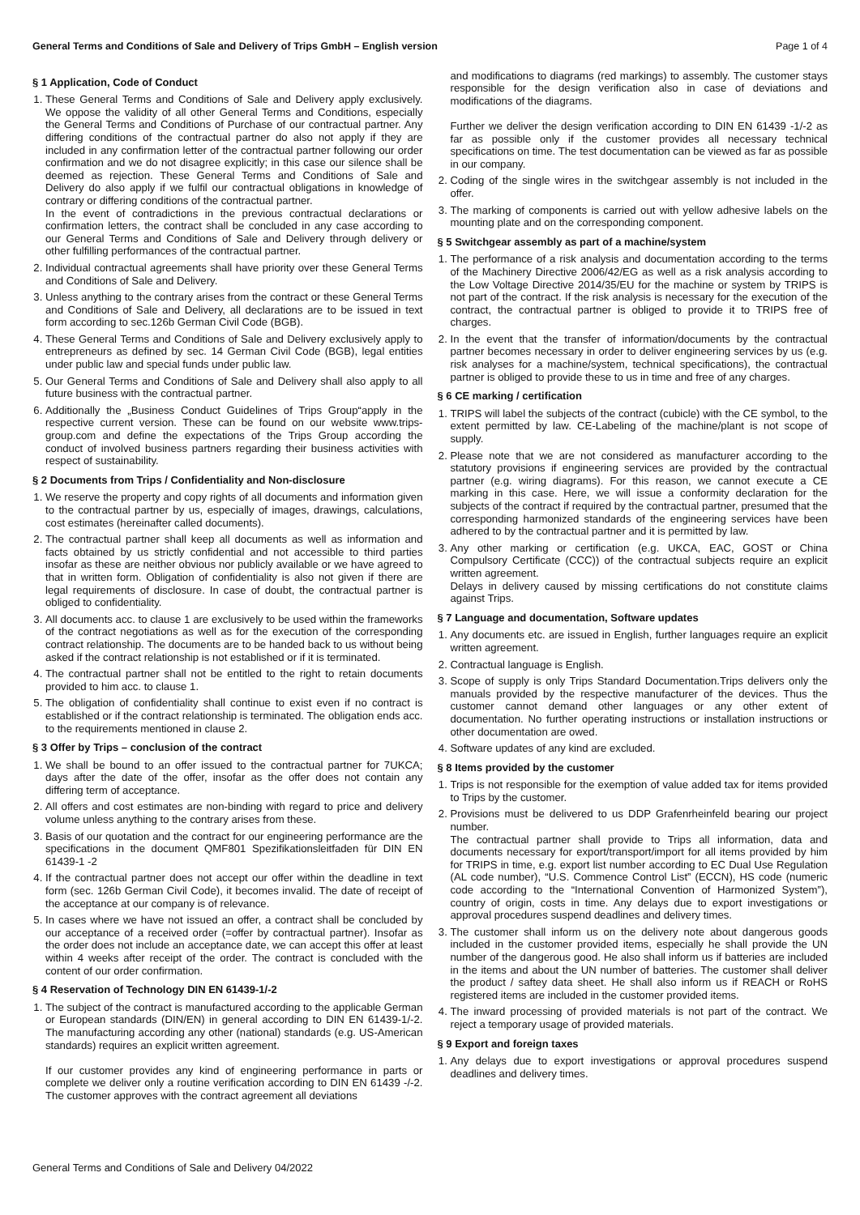General Terms and Conditions of Sale and Delivery of Trips GmbH – English version Page 1 of 4
§ 1 Application, Code of Conduct
1. These General Terms and Conditions of Sale and Delivery apply exclusively. We oppose the validity of all other General Terms and Conditions, especially the General Terms and Conditions of Purchase of our contractual partner. Any differing conditions of the contractual partner do also not apply if they are included in any confirmation letter of the contractual partner following our order confirmation and we do not disagree explicitly; in this case our silence shall be deemed as rejection. These General Terms and Conditions of Sale and Delivery do also apply if we fulfil our contractual obligations in knowledge of contrary or differing conditions of the contractual partner.
In the event of contradictions in the previous contractual declarations or confirmation letters, the contract shall be concluded in any case according to our General Terms and Conditions of Sale and Delivery through delivery or other fulfilling performances of the contractual partner.
2. Individual contractual agreements shall have priority over these General Terms and Conditions of Sale and Delivery.
3. Unless anything to the contrary arises from the contract or these General Terms and Conditions of Sale and Delivery, all declarations are to be issued in text form according to sec.126b German Civil Code (BGB).
4. These General Terms and Conditions of Sale and Delivery exclusively apply to entrepreneurs as defined by sec. 14 German Civil Code (BGB), legal entities under public law and special funds under public law.
5. Our General Terms and Conditions of Sale and Delivery shall also apply to all future business with the contractual partner.
6. Additionally the „Business Conduct Guidelines of Trips Group“apply in the respective current version. These can be found on our website www.trips-group.com and define the expectations of the Trips Group according the conduct of involved business partners regarding their business activities with respect of sustainability.
§ 2 Documents from Trips / Confidentiality and Non-disclosure
1. We reserve the property and copy rights of all documents and information given to the contractual partner by us, especially of images, drawings, calculations, cost estimates (hereinafter called documents).
2. The contractual partner shall keep all documents as well as information and facts obtained by us strictly confidential and not accessible to third parties insofar as these are neither obvious nor publicly available or we have agreed to that in written form. Obligation of confidentiality is also not given if there are legal requirements of disclosure. In case of doubt, the contractual partner is obliged to confidentiality.
3. All documents acc. to clause 1 are exclusively to be used within the frameworks of the contract negotiations as well as for the execution of the corresponding contract relationship. The documents are to be handed back to us without being asked if the contract relationship is not established or if it is terminated.
4. The contractual partner shall not be entitled to the right to retain documents provided to him acc. to clause 1.
5. The obligation of confidentiality shall continue to exist even if no contract is established or if the contract relationship is terminated. The obligation ends acc. to the requirements mentioned in clause 2.
§ 3 Offer by Trips – conclusion of the contract
1. We shall be bound to an offer issued to the contractual partner for 7UKCA; days after the date of the offer, insofar as the offer does not contain any differing term of acceptance.
2. All offers and cost estimates are non-binding with regard to price and delivery volume unless anything to the contrary arises from these.
3. Basis of our quotation and the contract for our engineering performance are the specifications in the document QMF801 Spezifikationsleitfaden für DIN EN 61439-1 -2
4. If the contractual partner does not accept our offer within the deadline in text form (sec. 126b German Civil Code), it becomes invalid. The date of receipt of the acceptance at our company is of relevance.
5. In cases where we have not issued an offer, a contract shall be concluded by our acceptance of a received order (=offer by contractual partner). Insofar as the order does not include an acceptance date, we can accept this offer at least within 4 weeks after receipt of the order. The contract is concluded with the content of our order confirmation.
§ 4 Reservation of Technology DIN EN 61439-1/-2
1. The subject of the contract is manufactured according to the applicable German or European standards (DIN/EN) in general according to DIN EN 61439-1/-2. The manufacturing according any other (national) standards (e.g. US-American standards) requires an explicit written agreement.
If our customer provides any kind of engineering performance in parts or complete we deliver only a routine verification according to DIN EN 61439 -/-2. The customer approves with the contract agreement all deviations
and modifications to diagrams (red markings) to assembly. The customer stays responsible for the design verification also in case of deviations and modifications of the diagrams.
Further we deliver the design verification according to DIN EN 61439 -1/-2 as far as possible only if the customer provides all necessary technical specifications on time. The test documentation can be viewed as far as possible in our company.
2. Coding of the single wires in the switchgear assembly is not included in the offer.
3. The marking of components is carried out with yellow adhesive labels on the mounting plate and on the corresponding component.
§ 5 Switchgear assembly as part of a machine/system
1. The performance of a risk analysis and documentation according to the terms of the Machinery Directive 2006/42/EG as well as a risk analysis according to the Low Voltage Directive 2014/35/EU for the machine or system by TRIPS is not part of the contract. If the risk analysis is necessary for the execution of the contract, the contractual partner is obliged to provide it to TRIPS free of charges.
2. In the event that the transfer of information/documents by the contractual partner becomes necessary in order to deliver engineering services by us (e.g. risk analyses for a machine/system, technical specifications), the contractual partner is obliged to provide these to us in time and free of any charges.
§ 6 CE marking / certification
1. TRIPS will label the subjects of the contract (cubicle) with the CE symbol, to the extent permitted by law. CE-Labeling of the machine/plant is not scope of supply.
2. Please note that we are not considered as manufacturer according to the statutory provisions if engineering services are provided by the contractual partner (e.g. wiring diagrams). For this reason, we cannot execute a CE marking in this case. Here, we will issue a conformity declaration for the subjects of the contract if required by the contractual partner, presumed that the corresponding harmonized standards of the engineering services have been adhered to by the contractual partner and it is permitted by law.
3. Any other marking or certification (e.g. UKCA, EAC, GOST or China Compulsory Certificate (CCC)) of the contractual subjects require an explicit written agreement.
Delays in delivery caused by missing certifications do not constitute claims against Trips.
§ 7 Language and documentation, Software updates
1. Any documents etc. are issued in English, further languages require an explicit written agreement.
2. Contractual language is English.
3. Scope of supply is only Trips Standard Documentation.Trips delivers only the manuals provided by the respective manufacturer of the devices. Thus the customer cannot demand other languages or any other extent of documentation. No further operating instructions or installation instructions or other documentation are owed.
4. Software updates of any kind are excluded.
§ 8 Items provided by the customer
1. Trips is not responsible for the exemption of value added tax for items provided to Trips by the customer.
2. Provisions must be delivered to us DDP Grafenrheinfeld bearing our project number.
The contractual partner shall provide to Trips all information, data and documents necessary for export/transport/import for all items provided by him for TRIPS in time, e.g. export list number according to EC Dual Use Regulation (AL code number), “U.S. Commence Control List” (ECCN), HS code (numeric code according to the “International Convention of Harmonized System”), country of origin, costs in time. Any delays due to export investigations or approval procedures suspend deadlines and delivery times.
3. The customer shall inform us on the delivery note about dangerous goods included in the customer provided items, especially he shall provide the UN number of the dangerous good. He also shall inform us if batteries are included in the items and about the UN number of batteries. The customer shall deliver the product / saftey data sheet. He shall also inform us if REACH or RoHS registered items are included in the customer provided items.
4. The inward processing of provided materials is not part of the contract. We reject a temporary usage of provided materials.
§ 9 Export and foreign taxes
1. Any delays due to export investigations or approval procedures suspend deadlines and delivery times.
General Terms and Conditions of Sale and Delivery 04/2022